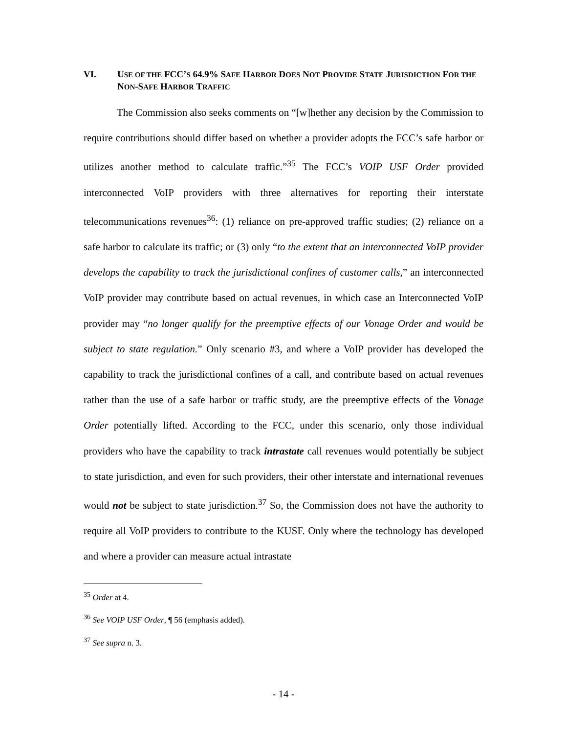VI. USE OF THE FCC’S 64.9% SAFE HARBOR DOES NOT PROVIDE STATE JURISDICTION FOR THE NON-SAFE HARBOR TRAFFIC
The Commission also seeks comments on “[w]hether any decision by the Commission to require contributions should differ based on whether a provider adopts the FCC’s safe harbor or utilizes another method to calculate traffic.”<sup>35</sup> The FCC’s VOIP USF Order provided interconnected VoIP providers with three alternatives for reporting their interstate telecommunications revenues<sup>36</sup>: (1) reliance on pre-approved traffic studies; (2) reliance on a safe harbor to calculate its traffic; or (3) only “to the extent that an interconnected VoIP provider develops the capability to track the jurisdictional confines of customer calls,” an interconnected VoIP provider may contribute based on actual revenues, in which case an Interconnected VoIP provider may “no longer qualify for the preemptive effects of our Vonage Order and would be subject to state regulation.” Only scenario #3, and where a VoIP provider has developed the capability to track the jurisdictional confines of a call, and contribute based on actual revenues rather than the use of a safe harbor or traffic study, are the preemptive effects of the Vonage Order potentially lifted. According to the FCC, under this scenario, only those individual providers who have the capability to track intrastate call revenues would potentially be subject to state jurisdiction, and even for such providers, their other interstate and international revenues would not be subject to state jurisdiction.<sup>37</sup> So, the Commission does not have the authority to require all VoIP providers to contribute to the KUSF. Only where the technology has developed and where a provider can measure actual intrastate
<sup>35</sup> Order at 4.
<sup>36</sup> See VOIP USF Order, ¶ 56 (emphasis added).
<sup>37</sup> See supra n. 3.
- 14 -